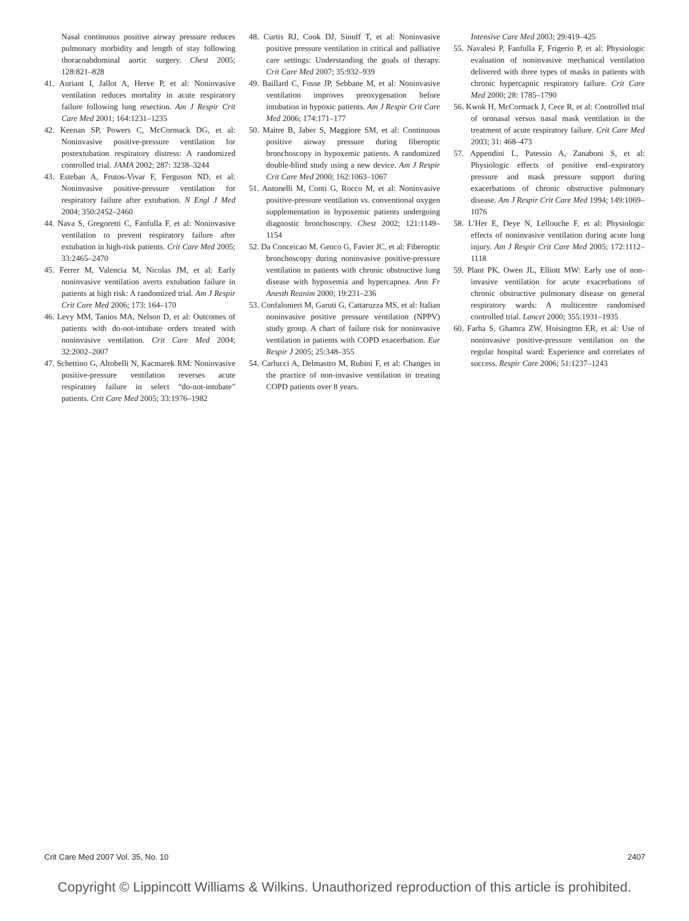Nasal continuous positive airway pressure reduces pulmonary morbidity and length of stay following thoracoabdominal aortic surgery. Chest 2005; 128:821–828
41. Auriant I, Jallot A, Herve P, et al: Noninvasive ventilation reduces mortality in acute respiratory failure following lung resection. Am J Respir Crit Care Med 2001; 164:1231–1235
42. Keenan SP, Powers C, McCormack DG, et al: Noninvasive positive-pressure ventilation for postextubation respiratory distress: A randomized controlled trial. JAMA 2002; 287: 3238–3244
43. Esteban A, Frutos-Vivar F, Ferguson ND, et al: Noninvasive positive-pressure ventilation for respiratory failure after extubation. N Engl J Med 2004; 350:2452–2460
44. Nava S, Gregoretti C, Fanfulla F, et al: Noninvasive ventilation to prevent respiratory failure after extubation in high-risk patients. Crit Care Med 2005; 33:2465–2470
45. Ferrer M, Valencia M, Nicolas JM, et al: Early noninvasive ventilation averts extubation failure in patients at high risk: A randomized trial. Am J Respir Crit Care Med 2006; 173: 164–170
46. Levy MM, Tanios MA, Nelson D, et al: Outcomes of patients with do-not-intubate orders treated with noninvasive ventilation. Crit Care Med 2004; 32:2002–2007
47. Schettino G, Altobelli N, Kacmarek RM: Noninvasive positive-pressure ventilation reverses acute respiratory failure in select “do-not-intubate” patients. Crit Care Med 2005; 33:1976–1982
48. Curtis RJ, Cook DJ, Sinuff T, et al: Noninvasive positive pressure ventilation in critical and palliative care settings: Understanding the goals of therapy. Crit Care Med 2007; 35:932–939
49. Baillard C, Fosse JP, Sebbane M, et al: Noninvasive ventilation improves preoxygenation before intubation in hypoxic patients. Am J Respir Crit Care Med 2006; 174:171–177
50. Maitre B, Jaber S, Maggiore SM, et al: Continuous positive airway pressure during fiberoptic bronchoscopy in hypoxemic patients. A randomized double-blind study using a new device. Am J Respir Crit Care Med 2000; 162:1063–1067
51. Antonelli M, Conti G, Rocco M, et al: Noninvasive positive-pressure ventilation vs. conventional oxygen supplementation in hypoxemic patients undergoing diagnostic bronchoscopy. Chest 2002; 121:1149–1154
52. Da Conceicao M, Genco G, Favier JC, et al: Fiberoptic bronchoscopy during noninvasive positive-pressure ventilation in patients with chronic obstructive lung disease with hypoxemia and hypercapnea. Ann Fr Anesth Reanim 2000; 19:231–236
53. Confalonieri M, Garuti G, Cattaruzza MS, et al: Italian noninvasive positive pressure ventilation (NPPV) study group. A chart of failure risk for noninvasive ventilation in patients with COPD exacerbation. Eur Respir J 2005; 25:348–355
54. Carlucci A, Delmastro M, Rubini F, et al: Changes in the practice of non-invasive ventilation in treating COPD patients over 8 years.
Intensive Care Med 2003; 29:419–425
55. Navalesi P, Fanfulla F, Frigerio P, et al: Physiologic evaluation of noninvasive mechanical ventilation delivered with three types of masks in patients with chronic hypercapnic respiratory failure. Crit Care Med 2000; 28: 1785–1790
56. Kwok H, McCormack J, Cece R, et al: Controlled trial of oronasal versus nasal mask ventilation in the treatment of acute respiratory failure. Crit Care Med 2003; 31: 468–473
57. Appendini L, Patessio A, Zanaboni S, et al: Physiologic effects of positive end–expiratory pressure and mask pressure support during exacerbations of chronic obstructive pulmonary disease. Am J Respir Crit Care Med 1994; 149:1069–1076
58. L’Her E, Deye N, Lellouche F, et al: Physiologic effects of noninvasive ventilation during acute lung injury. Am J Respir Crit Care Med 2005; 172:1112–1118
59. Plant PK, Owen JL, Elliott MW: Early use of non-invasive ventilation for acute exacerbations of chronic obstructive pulmonary disease on general respiratory wards: A multicentre randomised controlled trial. Lancet 2000; 355:1931–1935
60. Farha S, Ghamra ZW, Hoisington ER, et al: Use of noninvasive positive-pressure ventilation on the regular hospital ward: Experience and correlates of success. Respir Care 2006; 51:1237–1243
Crit Care Med 2007 Vol. 35, No. 10 2407
Copyright © Lippincott Williams & Wilkins. Unauthorized reproduction of this article is prohibited.